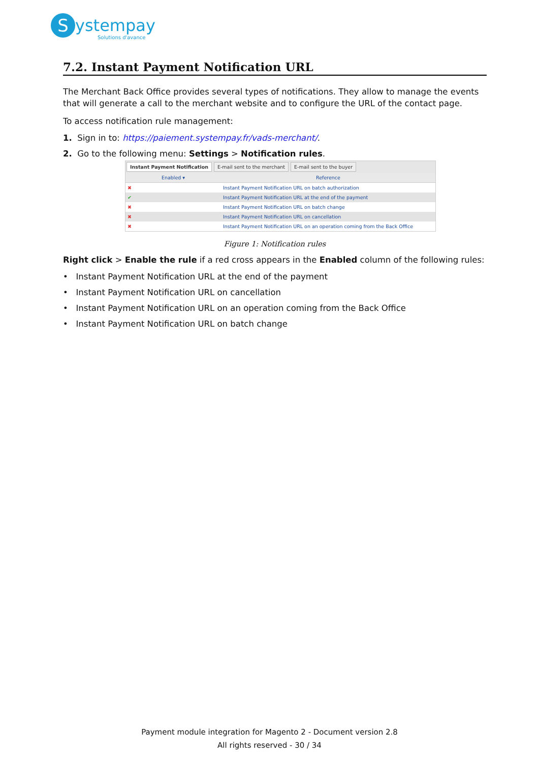Systempay
Solutions d'avance
7.2. Instant Payment Notification URL
The Merchant Back Office provides several types of notifications. They allow to manage the events that will generate a call to the merchant website and to configure the URL of the contact page.
To access notification rule management:
1. Sign in to: https://paiement.systempay.fr/vads-merchant/.
2. Go to the following menu: Settings > Notification rules.
Instant Payment Notification E-mail sent to the merchant E-mail sent to the buyer
| Enabled ▾ | Reference |
| --- | --- |
| ✖ | Instant Payment Notification URL on batch authorization |
| ✔ | Instant Payment Notification URL at the end of the payment |
| ✖ | Instant Payment Notification URL on batch change |
| ✖ | Instant Payment Notification URL on cancellation |
| ✖ | Instant Payment Notification URL on an operation coming from the Back Office |
Figure 1: Notification rules
Right click > Enable the rule if a red cross appears in the Enabled column of the following rules:
• Instant Payment Notification URL at the end of the payment
• Instant Payment Notification URL on cancellation
• Instant Payment Notification URL on an operation coming from the Back Office
• Instant Payment Notification URL on batch change
Payment module integration for Magento 2 - Document version 2.8
All rights reserved - 30 / 34